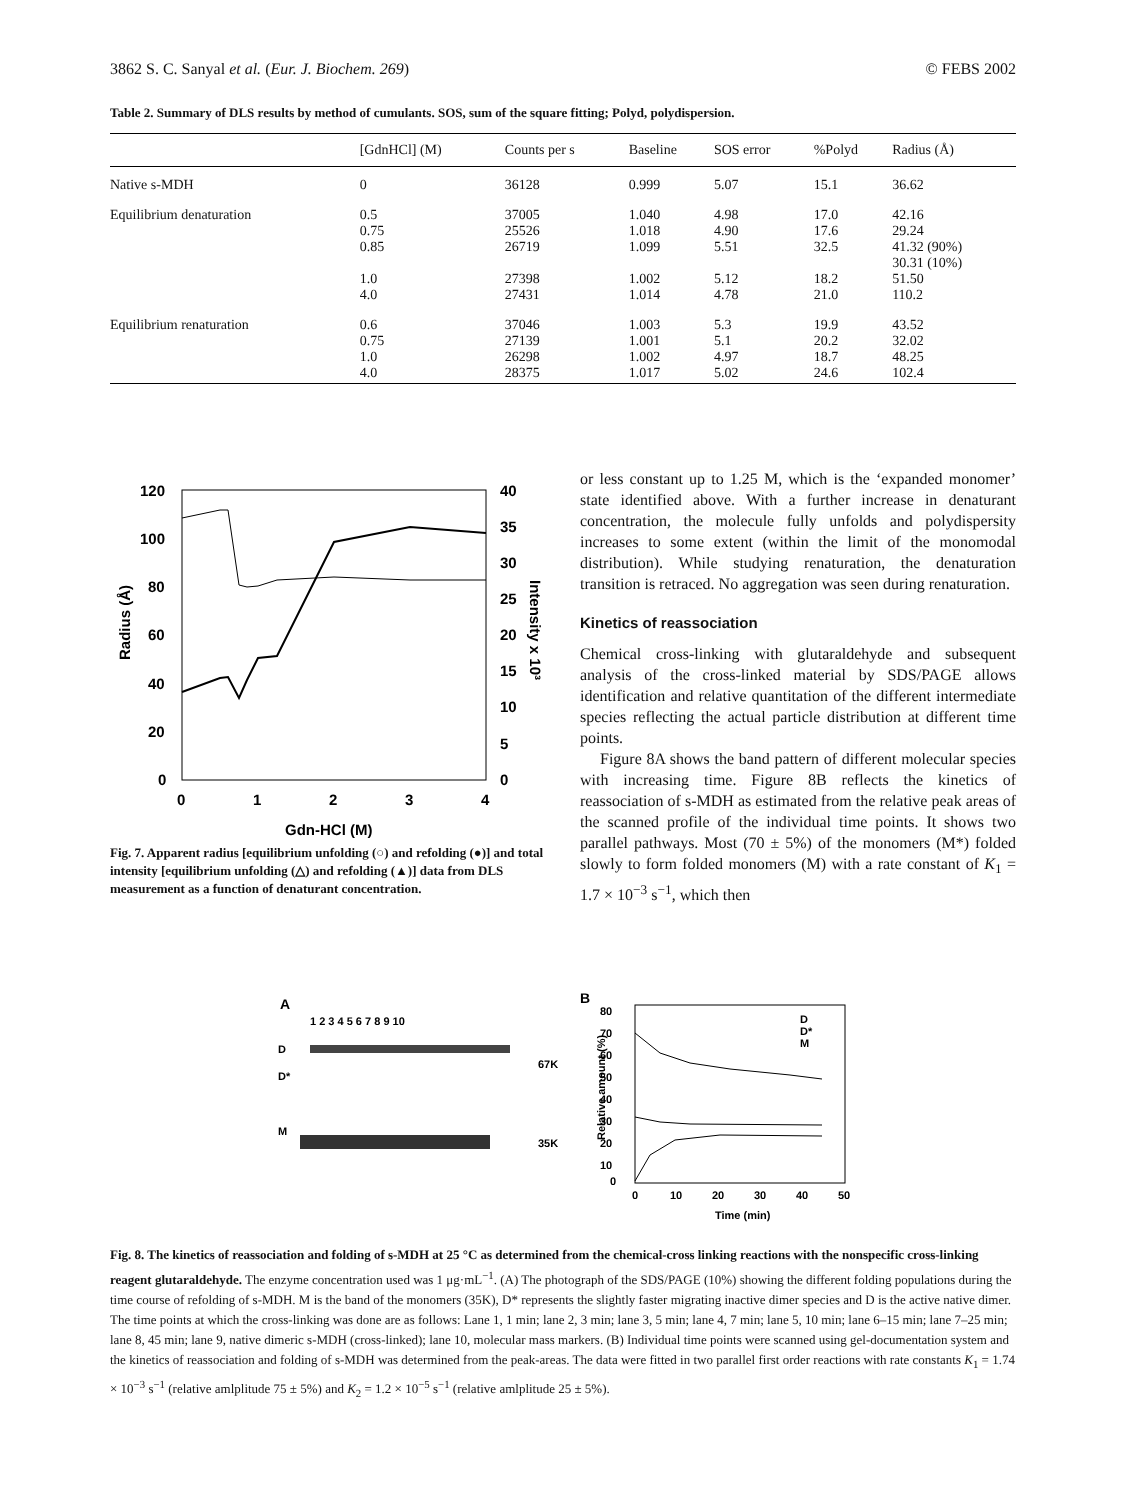3862 S. C. Sanyal et al. (Eur. J. Biochem. 269) © FEBS 2002
Table 2. Summary of DLS results by method of cumulants. SOS, sum of the square fitting; Polyd, polydispersion.
| | [GdnHCl] (M) | Counts per s | Baseline | SOS error | %Polyd | Radius (Å) |
| --- | --- | --- | --- | --- | --- | --- |
| Native s-MDH | 0 | 36128 | 0.999 | 5.07 | 15.1 | 36.62 |
| Equilibrium denaturation | 0.5 0.75 0.85 1.0 4.0 | 37005 25526 26719 27398 27431 | 1.040 1.018 1.099 1.002 1.014 | 4.98 4.90 5.51 5.12 4.78 | 17.0 17.6 32.5 18.2 21.0 | 42.16 29.24 41.32 (90%) 30.31 (10%) 51.50 110.2 |
| Equilibrium renaturation | 0.6 0.75 1.0 4.0 | 37046 27139 26298 28375 | 1.003 1.001 1.002 1.017 | 5.3 5.1 4.97 5.02 | 19.9 20.2 18.7 24.6 | 43.52 32.02 48.25 102.4 |
120
100
80
60
40
20
0
40
35
30
25
20
15
10
5
0
0
1
2
3
4
Gdn-HCl (M)
Radius (Å)
Intensity x 10³
Fig. 7. Apparent radius [equilibrium unfolding (○) and refolding (●)] and total intensity [equilibrium unfolding (△) and refolding (▲)] data from DLS measurement as a function of denaturant concentration.
or less constant up to 1.25 M, which is the ‘expanded monomer’ state identified above. With a further increase in denaturant concentration, the molecule fully unfolds and polydispersity increases to some extent (within the limit of the monomodal distribution). While studying renaturation, the denaturation transition is retraced. No aggregation was seen during renaturation.
Kinetics of reassociation
Chemical cross-linking with glutaraldehyde and subsequent analysis of the cross-linked material by SDS/PAGE allows identification and relative quantitation of the different intermediate species reflecting the actual particle distribution at different time points.
Figure 8A shows the band pattern of different molecular species with increasing time. Figure 8B reflects the kinetics of reassociation of s-MDH as estimated from the relative peak areas of the scanned profile of the individual time points. It shows two parallel pathways. Most (70 ± 5%) of the monomers (M*) folded slowly to form folded monomers (M) with a rate constant of K<sub>1</sub> = 1.7 × 10<sup>−3</sup> s<sup>−1</sup>, which then
A
1 2 3 4 5 6 7 8 9 10
D
D*
M
67K
35K
B
80
70
60
50
40
30
20
10
0
0
10
20
30
40
50
Time (min)
Relative amount (%)
D
D*
M
Fig. 8. The kinetics of reassociation and folding of s-MDH at 25 °C as determined from the chemical-cross linking reactions with the nonspecific cross-linking reagent glutaraldehyde. The enzyme concentration used was 1 μg·mL<sup>−1</sup>. (A) The photograph of the SDS/PAGE (10%) showing the different folding populations during the time course of refolding of s-MDH. M is the band of the monomers (35K), D* represents the slightly faster migrating inactive dimer species and D is the active native dimer. The time points at which the cross-linking was done are as follows: Lane 1, 1 min; lane 2, 3 min; lane 3, 5 min; lane 4, 7 min; lane 5, 10 min; lane 6–15 min; lane 7–25 min; lane 8, 45 min; lane 9, native dimeric s-MDH (cross-linked); lane 10, molecular mass markers. (B) Individual time points were scanned using gel-documentation system and the kinetics of reassociation and folding of s-MDH was determined from the peak-areas. The data were fitted in two parallel first order reactions with rate constants K<sub>1</sub> = 1.74 × 10<sup>−3</sup> s<sup>−1</sup> (relative amlplitude 75 ± 5%) and K<sub>2</sub> = 1.2 × 10<sup>−5</sup> s<sup>−1</sup> (relative amlplitude 25 ± 5%).